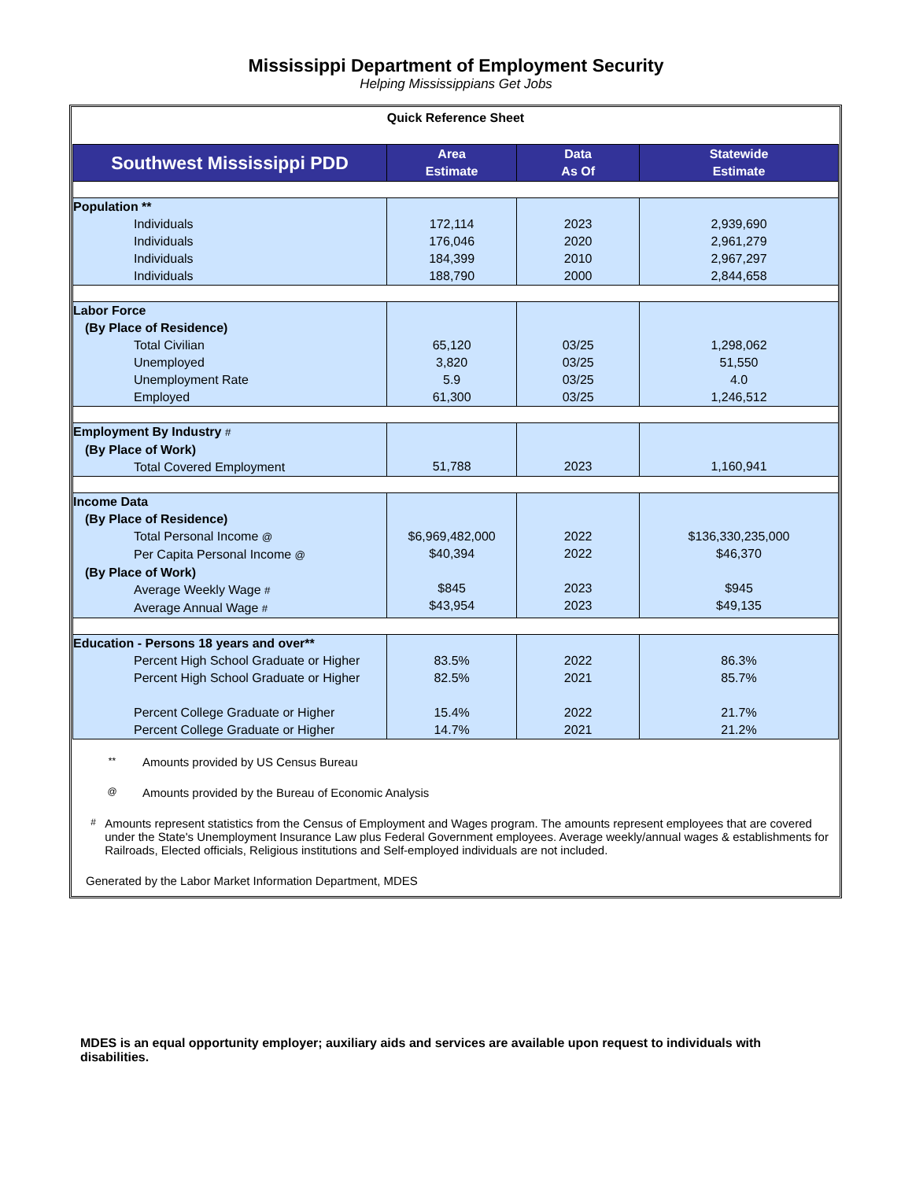Mississippi Department of Employment Security
Helping Mississippians Get Jobs
Quick Reference Sheet
| Southwest Mississippi PDD | Area Estimate | Data As Of | Statewide Estimate |
| --- | --- | --- | --- |
| Population ** Individuals Individuals Individuals Individuals | 172,114 176,046 184,399 188,790 | 2023 2020 2010 2000 | 2,939,690 2,961,279 2,967,297 2,844,658 |
| Labor Force (By Place of Residence) Total Civilian Unemployed Unemployment Rate Employed | 65,120 3,820 5.9 61,300 | 03/25 03/25 03/25 03/25 | 1,298,062 51,550 4.0 1,246,512 |
| Employment By Industry # (By Place of Work) Total Covered Employment | 51,788 | 2023 | 1,160,941 |
| Income Data (By Place of Residence) Total Personal Income @ Per Capita Personal Income @ (By Place of Work) Average Weekly Wage # Average Annual Wage # | $6,969,482,000 $40,394 $845 $43,954 | 2022 2022 2023 2023 | $136,330,235,000 $46,370 $945 $49,135 |
| Education - Persons 18 years and over** Percent High School Graduate or Higher Percent High School Graduate or Higher Percent College Graduate or Higher Percent College Graduate or Higher | 83.5% 82.5% 15.4% 14.7% | 2022 2021 2022 2021 | 86.3% 85.7% 21.7% 21.2% |
** Amounts provided by US Census Bureau
@ Amounts provided by the Bureau of Economic Analysis
# Amounts represent statistics from the Census of Employment and Wages program. The amounts represent employees that are covered under the State's Unemployment Insurance Law plus Federal Government employees. Average weekly/annual wages & establishments for Railroads, Elected officials, Religious institutions and Self-employed individuals are not included.
Generated by the Labor Market Information Department, MDES
MDES is an equal opportunity employer; auxiliary aids and services are available upon request to individuals with disabilities.